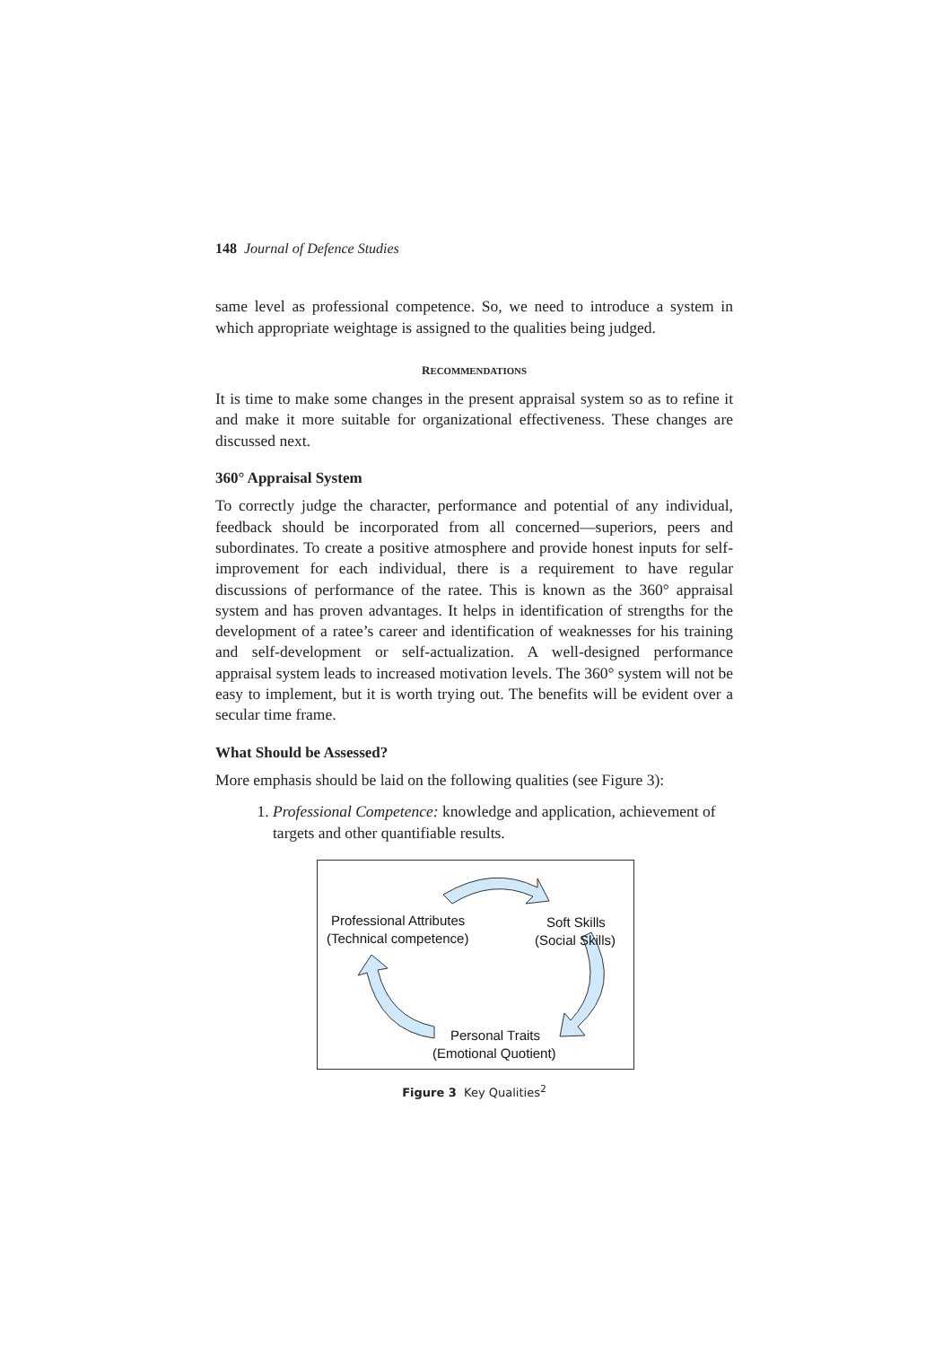148 Journal of Defence Studies
same level as professional competence. So, we need to introduce a system in which appropriate weightage is assigned to the qualities being judged.
RECOMMENDATIONS
It is time to make some changes in the present appraisal system so as to refine it and make it more suitable for organizational effectiveness. These changes are discussed next.
360° Appraisal System
To correctly judge the character, performance and potential of any individual, feedback should be incorporated from all concerned—superiors, peers and subordinates. To create a positive atmosphere and provide honest inputs for self-improvement for each individual, there is a requirement to have regular discussions of performance of the ratee. This is known as the 360° appraisal system and has proven advantages. It helps in identification of strengths for the development of a ratee’s career and identification of weaknesses for his training and self-development or self-actualization. A well-designed performance appraisal system leads to increased motivation levels. The 360° system will not be easy to implement, but it is worth trying out. The benefits will be evident over a secular time frame.
What Should be Assessed?
More emphasis should be laid on the following qualities (see Figure 3):
1. Professional Competence: knowledge and application, achievement of targets and other quantifiable results.
Professional Attributes
(Technical competence)
Soft Skills
(Social Skills)
Personal Traits
(Emotional Quotient)
Figure 3 Key Qualities<sup>2</sup>